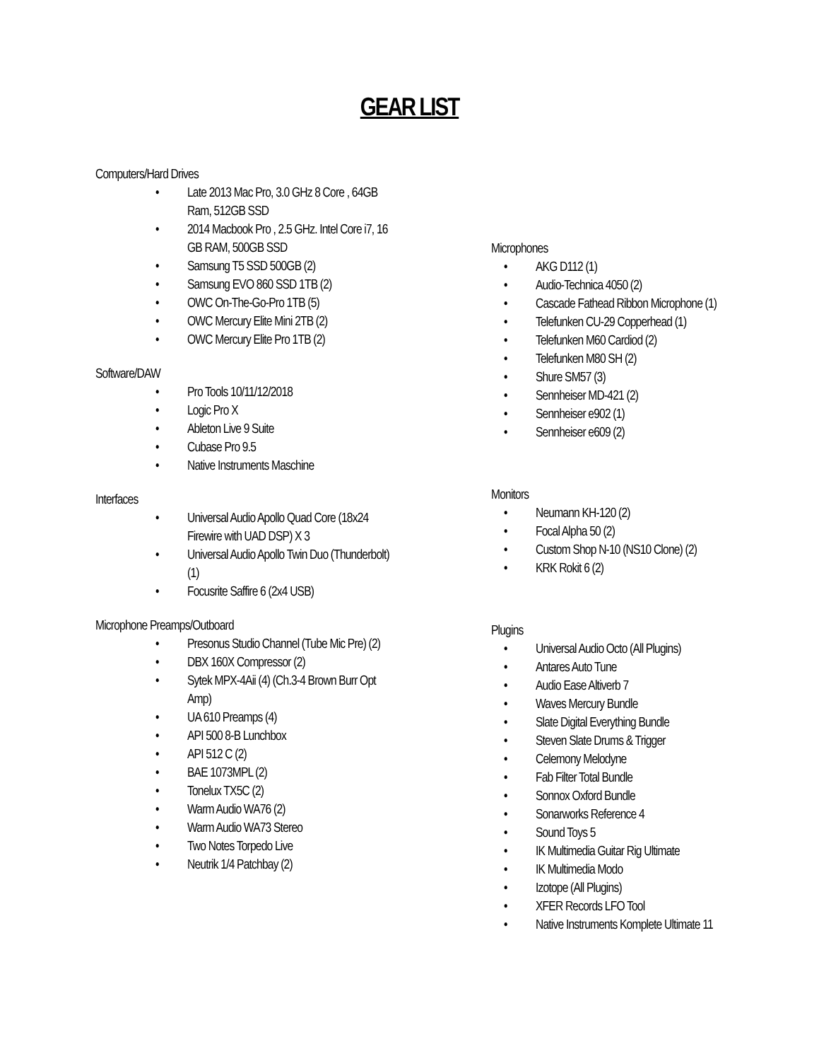GEAR LIST
Computers/Hard Drives
• Late 2013 Mac Pro, 3.0 GHz 8 Core , 64GB Ram, 512GB SSD
• 2014 Macbook Pro , 2.5 GHz. Intel Core i7, 16 GB RAM, 500GB SSD
• Samsung T5 SSD 500GB (2)
• Samsung EVO 860 SSD 1TB (2)
• OWC On-The-Go-Pro 1TB (5)
• OWC Mercury Elite Mini 2TB (2)
• OWC Mercury Elite Pro 1TB (2)
Software/DAW
• Pro Tools 10/11/12/2018
• Logic Pro X
• Ableton Live 9 Suite
• Cubase Pro 9.5
• Native Instruments Maschine
Interfaces
• Universal Audio Apollo Quad Core (18x24 Firewire with UAD DSP) X 3
• Universal Audio Apollo Twin Duo (Thunderbolt) (1)
• Focusrite Saffire 6 (2x4 USB)
Microphone Preamps/Outboard
• Presonus Studio Channel (Tube Mic Pre) (2)
• DBX 160X Compressor (2)
• Sytek MPX-4Aii (4) (Ch.3-4 Brown Burr Opt Amp)
• UA 610 Preamps (4)
• API 500 8-B Lunchbox
• API 512 C (2)
• BAE 1073MPL (2)
• Tonelux TX5C (2)
• Warm Audio WA76 (2)
• Warm Audio WA73 Stereo
• Two Notes Torpedo Live
• Neutrik 1/4 Patchbay (2)
Microphones
• AKG D112 (1)
• Audio-Technica 4050 (2)
• Cascade Fathead Ribbon Microphone (1)
• Telefunken CU-29 Copperhead (1)
• Telefunken M60 Cardiod (2)
• Telefunken M80 SH (2)
• Shure SM57 (3)
• Sennheiser MD-421 (2)
• Sennheiser e902 (1)
• Sennheiser e609 (2)
Monitors
• Neumann KH-120 (2)
• Focal Alpha 50 (2)
• Custom Shop N-10 (NS10 Clone) (2)
• KRK Rokit 6 (2)
Plugins
• Universal Audio Octo (All Plugins)
• Antares Auto Tune
• Audio Ease Altiverb 7
• Waves Mercury Bundle
• Slate Digital Everything Bundle
• Steven Slate Drums & Trigger
• Celemony Melodyne
• Fab Filter Total Bundle
• Sonnox Oxford Bundle
• Sonarworks Reference 4
• Sound Toys 5
• IK Multimedia Guitar Rig Ultimate
• IK Multimedia Modo
• Izotope (All Plugins)
• XFER Records LFO Tool
• Native Instruments Komplete Ultimate 11